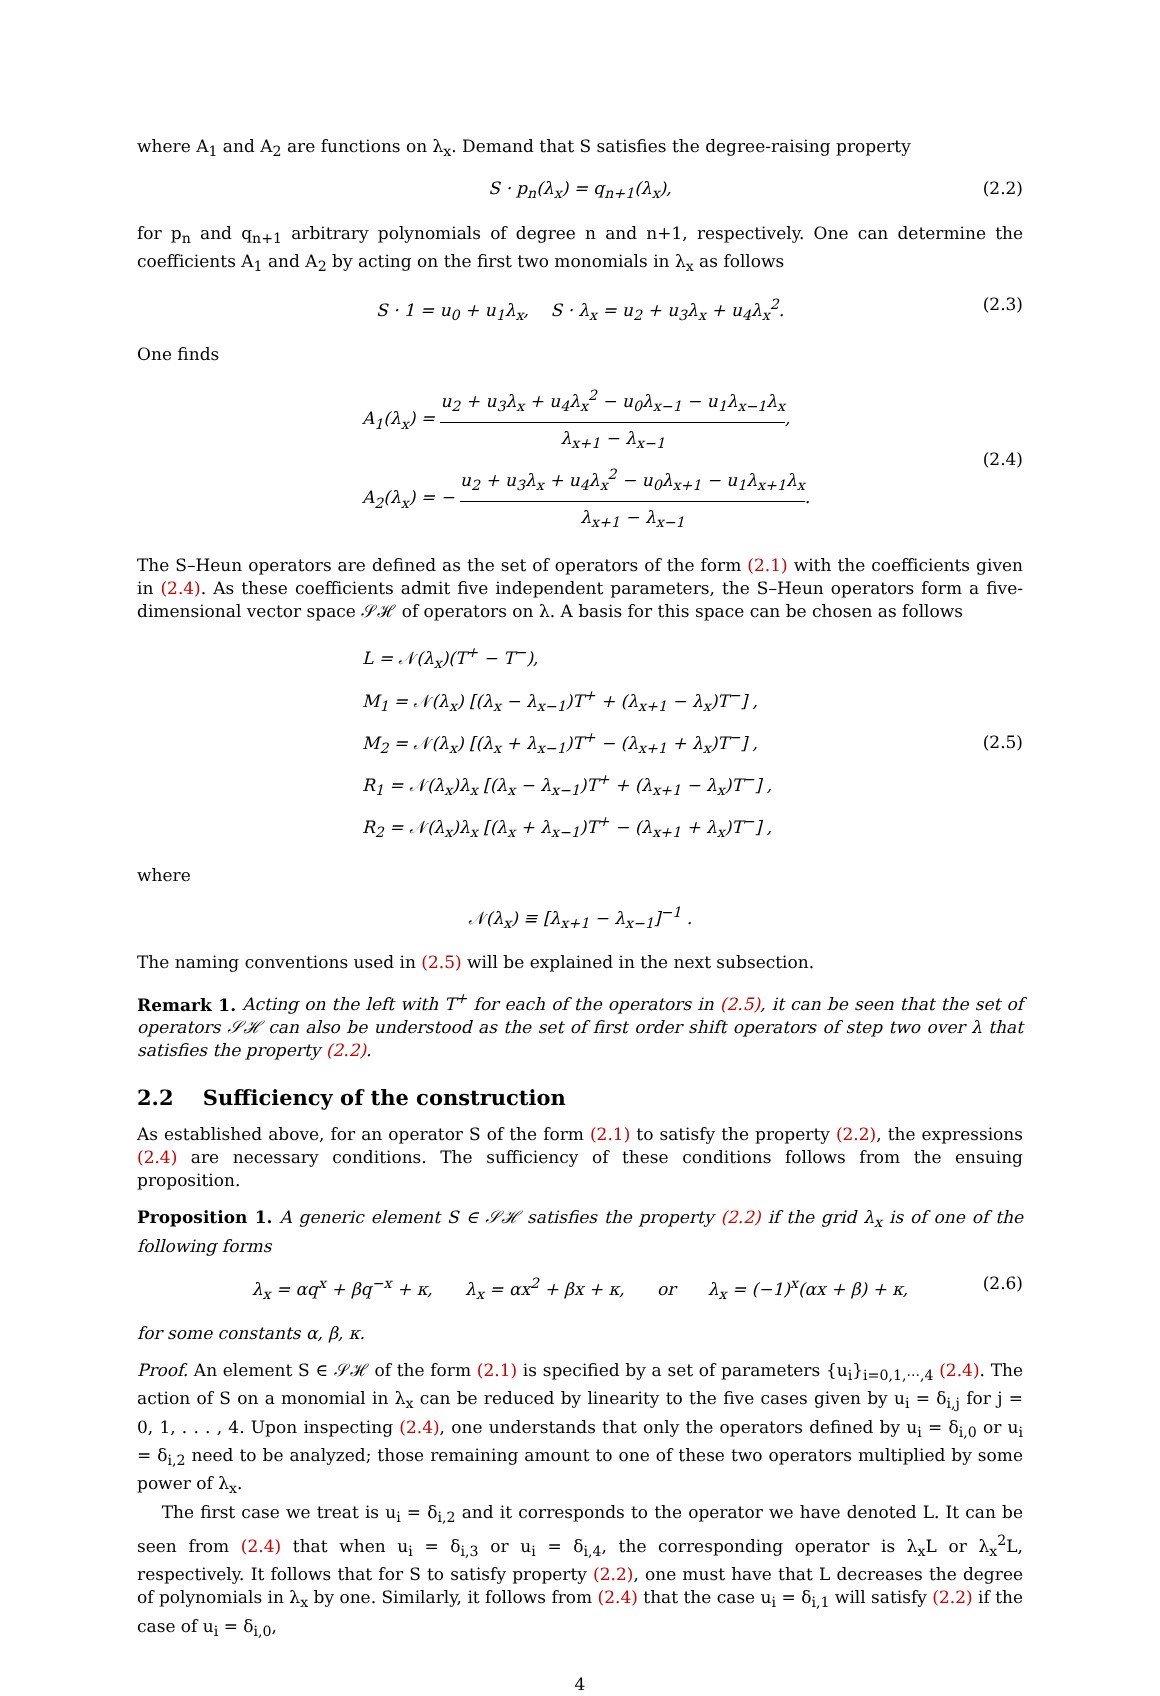where A<sub>1</sub> and A<sub>2</sub> are functions on λ<sub>x</sub>. Demand that S satisfies the degree-raising property
S · p<sub>n</sub>(λ<sub>x</sub>) = q<sub>n+1</sub>(λ<sub>x</sub>), (2.2)
for p<sub>n</sub> and q<sub>n+1</sub> arbitrary polynomials of degree n and n+1, respectively. One can determine the coefficients A<sub>1</sub> and A<sub>2</sub> by acting on the first two monomials in λ<sub>x</sub> as follows
S · 1 = u<sub>0</sub> + u<sub>1</sub>λ<sub>x</sub>, S · λ<sub>x</sub> = u<sub>2</sub> + u<sub>3</sub>λ<sub>x</sub> + u<sub>4</sub>λ<sub>x</sub><sup>2</sup>. (2.3)
One finds
A<sub>1</sub>(λ<sub>x</sub>) = u<sub>2</sub> + u<sub>3</sub>λ<sub>x</sub> + u<sub>4</sub>λ<sub>x</sub><sup>2</sup> − u<sub>0</sub>λ<sub>x−1</sub> − u<sub>1</sub>λ<sub>x−1</sub>λ<sub>x</sub> λ<sub>x+1</sub> − λ<sub>x−1</sub>,
A<sub>2</sub>(λ<sub>x</sub>) = − u<sub>2</sub> + u<sub>3</sub>λ<sub>x</sub> + u<sub>4</sub>λ<sub>x</sub><sup>2</sup> − u<sub>0</sub>λ<sub>x+1</sub> − u<sub>1</sub>λ<sub>x+1</sub>λ<sub>x</sub> λ<sub>x+1</sub> − λ<sub>x−1</sub>.
(2.4)
The S–Heun operators are defined as the set of operators of the form (2.1) with the coefficients given in (2.4). As these coefficients admit five independent parameters, the S–Heun operators form a five-dimensional vector space 𝒮ℋ of operators on λ. A basis for this space can be chosen as follows
L = 𝒩(λ<sub>x</sub>)(T<sup>+</sup> − T<sup>−</sup>),
M<sub>1</sub> = 𝒩(λ<sub>x</sub>) [(λ<sub>x</sub> − λ<sub>x−1</sub>)T<sup>+</sup> + (λ<sub>x+1</sub> − λ<sub>x</sub>)T<sup>−</sup>] ,
M<sub>2</sub> = 𝒩(λ<sub>x</sub>) [(λ<sub>x</sub> + λ<sub>x−1</sub>)T<sup>+</sup> − (λ<sub>x+1</sub> + λ<sub>x</sub>)T<sup>−</sup>] ,
R<sub>1</sub> = 𝒩(λ<sub>x</sub>)λ<sub>x</sub> [(λ<sub>x</sub> − λ<sub>x−1</sub>)T<sup>+</sup> + (λ<sub>x+1</sub> − λ<sub>x</sub>)T<sup>−</sup>] ,
R<sub>2</sub> = 𝒩(λ<sub>x</sub>)λ<sub>x</sub> [(λ<sub>x</sub> + λ<sub>x−1</sub>)T<sup>+</sup> − (λ<sub>x+1</sub> + λ<sub>x</sub>)T<sup>−</sup>] ,
(2.5)
where
𝒩(λ<sub>x</sub>) ≡ [λ<sub>x+1</sub> − λ<sub>x−1</sub>]<sup>−1</sup> .
The naming conventions used in (2.5) will be explained in the next subsection.
Remark 1. Acting on the left with T<sup>+</sup> for each of the operators in (2.5), it can be seen that the set of operators 𝒮ℋ can also be understood as the set of first order shift operators of step two over λ that satisfies the property (2.2).
2.2 Sufficiency of the construction
As established above, for an operator S of the form (2.1) to satisfy the property (2.2), the expressions (2.4) are necessary conditions. The sufficiency of these conditions follows from the ensuing proposition.
Proposition 1. A generic element S ∈ 𝒮ℋ satisfies the property (2.2) if the grid λ<sub>x</sub> is of one of the following forms
λ<sub>x</sub> = αq<sup>x</sup> + βq<sup>−x</sup> + κ, λ<sub>x</sub> = αx<sup>2</sup> + βx + κ, or λ<sub>x</sub> = (−1)<sup>x</sup>(αx + β) + κ, (2.6)
for some constants α, β, κ.
Proof. An element S ∈ 𝒮ℋ of the form (2.1) is specified by a set of parameters {u<sub>i</sub>}<sub>i=0,1,···,4</sub> (2.4). The action of S on a monomial in λ<sub>x</sub> can be reduced by linearity to the five cases given by u<sub>i</sub> = δ<sub>i,j</sub> for j = 0, 1, . . . , 4. Upon inspecting (2.4), one understands that only the operators defined by u<sub>i</sub> = δ<sub>i,0</sub> or u<sub>i</sub> = δ<sub>i,2</sub> need to be analyzed; those remaining amount to one of these two operators multiplied by some power of λ<sub>x</sub>.
The first case we treat is u<sub>i</sub> = δ<sub>i,2</sub> and it corresponds to the operator we have denoted L. It can be seen from (2.4) that when u<sub>i</sub> = δ<sub>i,3</sub> or u<sub>i</sub> = δ<sub>i,4</sub>, the corresponding operator is λ<sub>x</sub>L or λ<sub>x</sub><sup>2</sup>L, respectively. It follows that for S to satisfy property (2.2), one must have that L decreases the degree of polynomials in λ<sub>x</sub> by one. Similarly, it follows from (2.4) that the case u<sub>i</sub> = δ<sub>i,1</sub> will satisfy (2.2) if the case of u<sub>i</sub> = δ<sub>i,0</sub>,
4